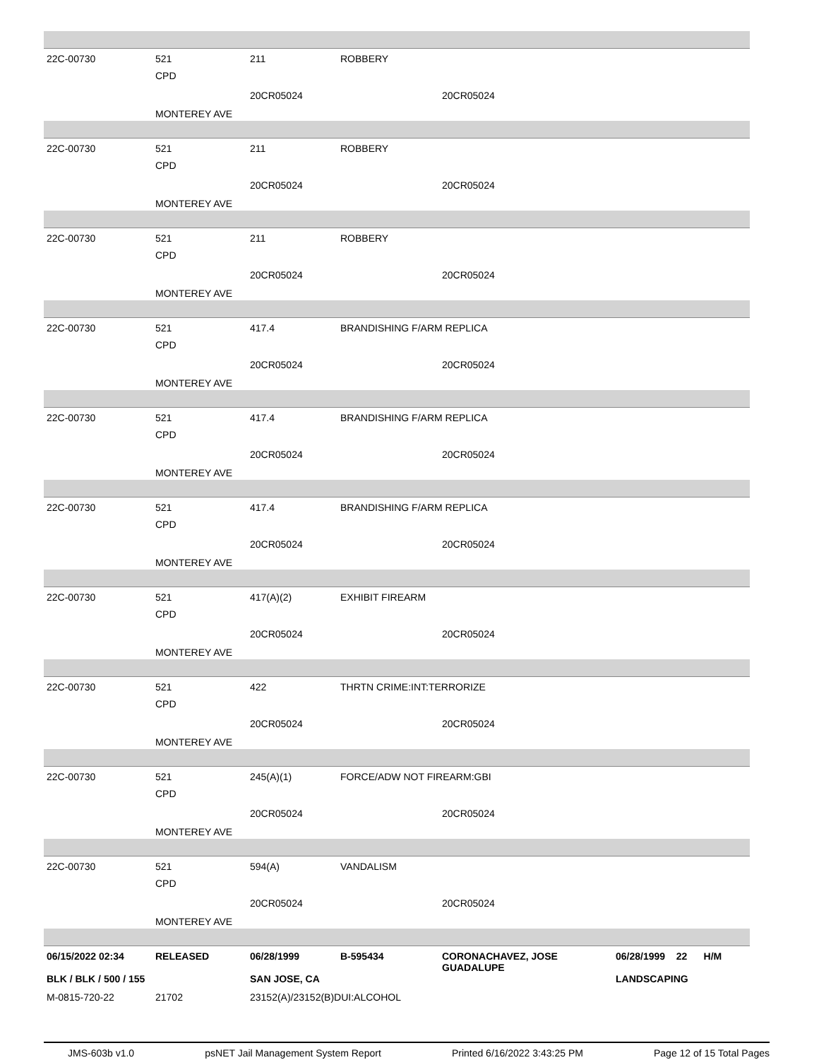22C-00730 521 211 ROBBERY
CPD
20CR05024 20CR05024
MONTEREY AVE
22C-00730 521 211 ROBBERY
CPD
20CR05024 20CR05024
MONTEREY AVE
22C-00730 521 211 ROBBERY
CPD
20CR05024 20CR05024
MONTEREY AVE
22C-00730 521 417.4 BRANDISHING F/ARM REPLICA
CPD
20CR05024 20CR05024
MONTEREY AVE
22C-00730 521 417.4 BRANDISHING F/ARM REPLICA
CPD
20CR05024 20CR05024
MONTEREY AVE
22C-00730 521 417.4 BRANDISHING F/ARM REPLICA
CPD
20CR05024 20CR05024
MONTEREY AVE
22C-00730 521 417(A)(2) EXHIBIT FIREARM
CPD
20CR05024 20CR05024
MONTEREY AVE
22C-00730 521 422 THRTN CRIME:INT:TERRORIZE
CPD
20CR05024 20CR05024
MONTEREY AVE
22C-00730 521 245(A)(1) FORCE/ADW NOT FIREARM:GBI
CPD
20CR05024 20CR05024
MONTEREY AVE
22C-00730 521 594(A) VANDALISM
CPD
20CR05024 20CR05024
MONTEREY AVE
06/15/2022 02:34 RELEASED 06/28/1999 B-595434
CORONACHAVEZ, JOSE
GUADALUPE
06/28/1999 22 H/M
BLK / BLK / 500 / 155 SAN JOSE, CA LANDSCAPING
M-0815-720-22 21702 23152(A)/23152(B)DUI:ALCOHOL
JMS-603b v1.0 psNET Jail Management System Report Printed 6/16/2022 3:43:25 PM Page 12 of 15 Total Pages